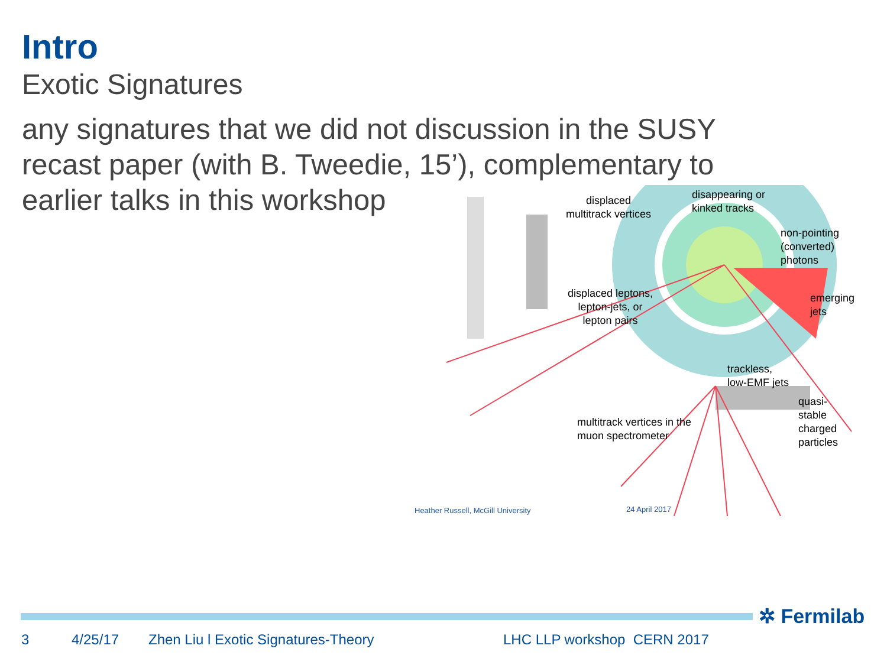Intro
Exotic Signatures
any signatures that we did not discussion in the SUSY recast paper (with B. Tweedie, 15’), complementary to earlier talks in this workshop
displaced
multitrack vertices
disappearing or
kinked tracks
non-pointing
(converted) photons
displaced leptons,
lepton-jets, or
lepton pairs
emerging jets
trackless,
low-EMF jets
quasi-stable
charged particles
multitrack vertices in the
muon spectrometer
Heather Russell, McGill University
24 April 2017
✲ Fermilab
3 4/25/17 Zhen Liu l Exotic Signatures-Theory LHC LLP workshop CERN 2017